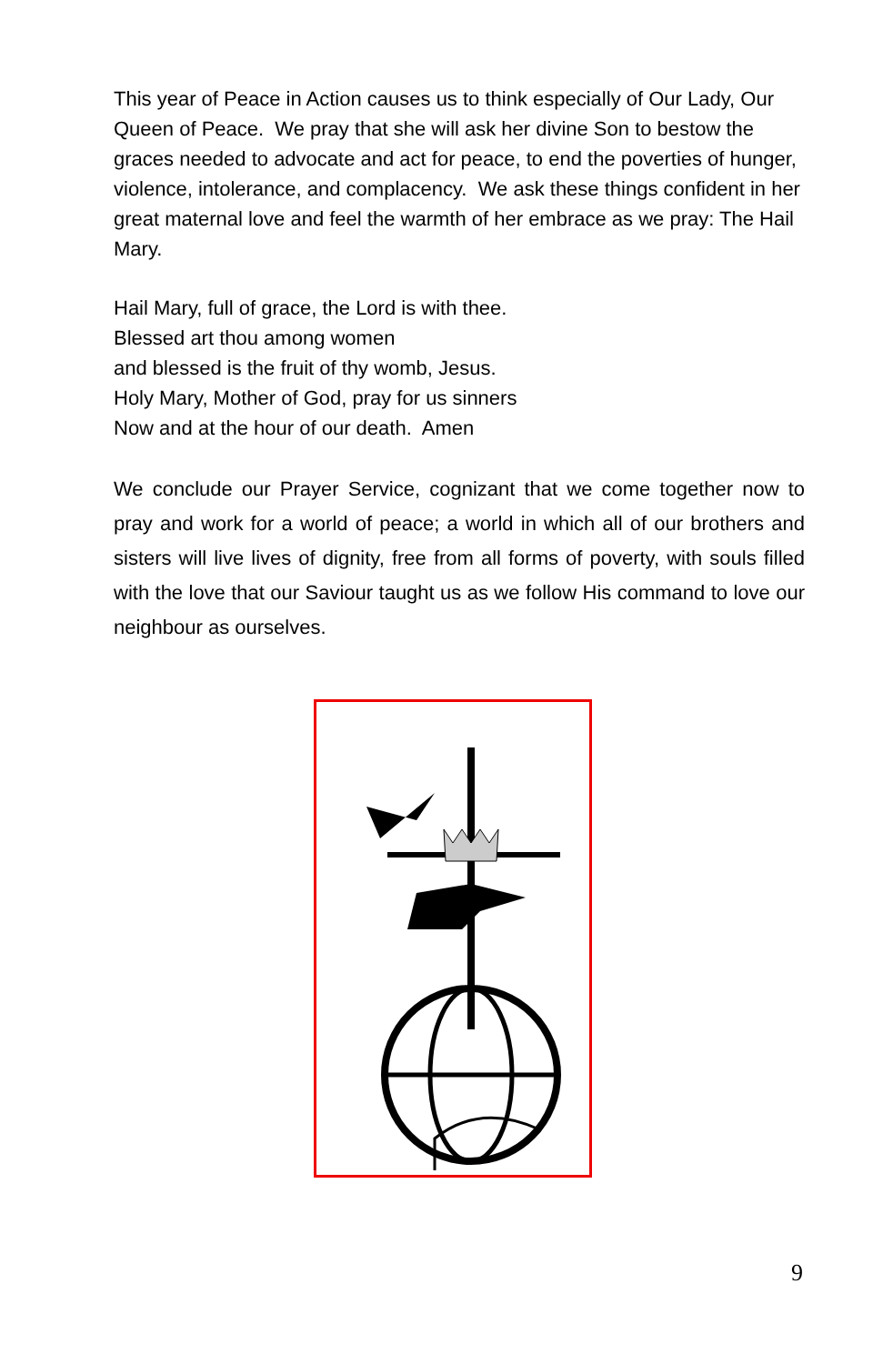This year of Peace in Action causes us to think especially of Our Lady, Our Queen of Peace. We pray that she will ask her divine Son to bestow the graces needed to advocate and act for peace, to end the poverties of hunger, violence, intolerance, and complacency. We ask these things confident in her great maternal love and feel the warmth of her embrace as we pray: The Hail Mary.
Hail Mary, full of grace, the Lord is with thee.
Blessed art thou among women
and blessed is the fruit of thy womb, Jesus.
Holy Mary, Mother of God, pray for us sinners
Now and at the hour of our death. Amen
We conclude our Prayer Service, cognizant that we come together now to pray and work for a world of peace; a world in which all of our brothers and sisters will live lives of dignity, free from all forms of poverty, with souls filled with the love that our Saviour taught us as we follow His command to love our neighbour as ourselves.
9